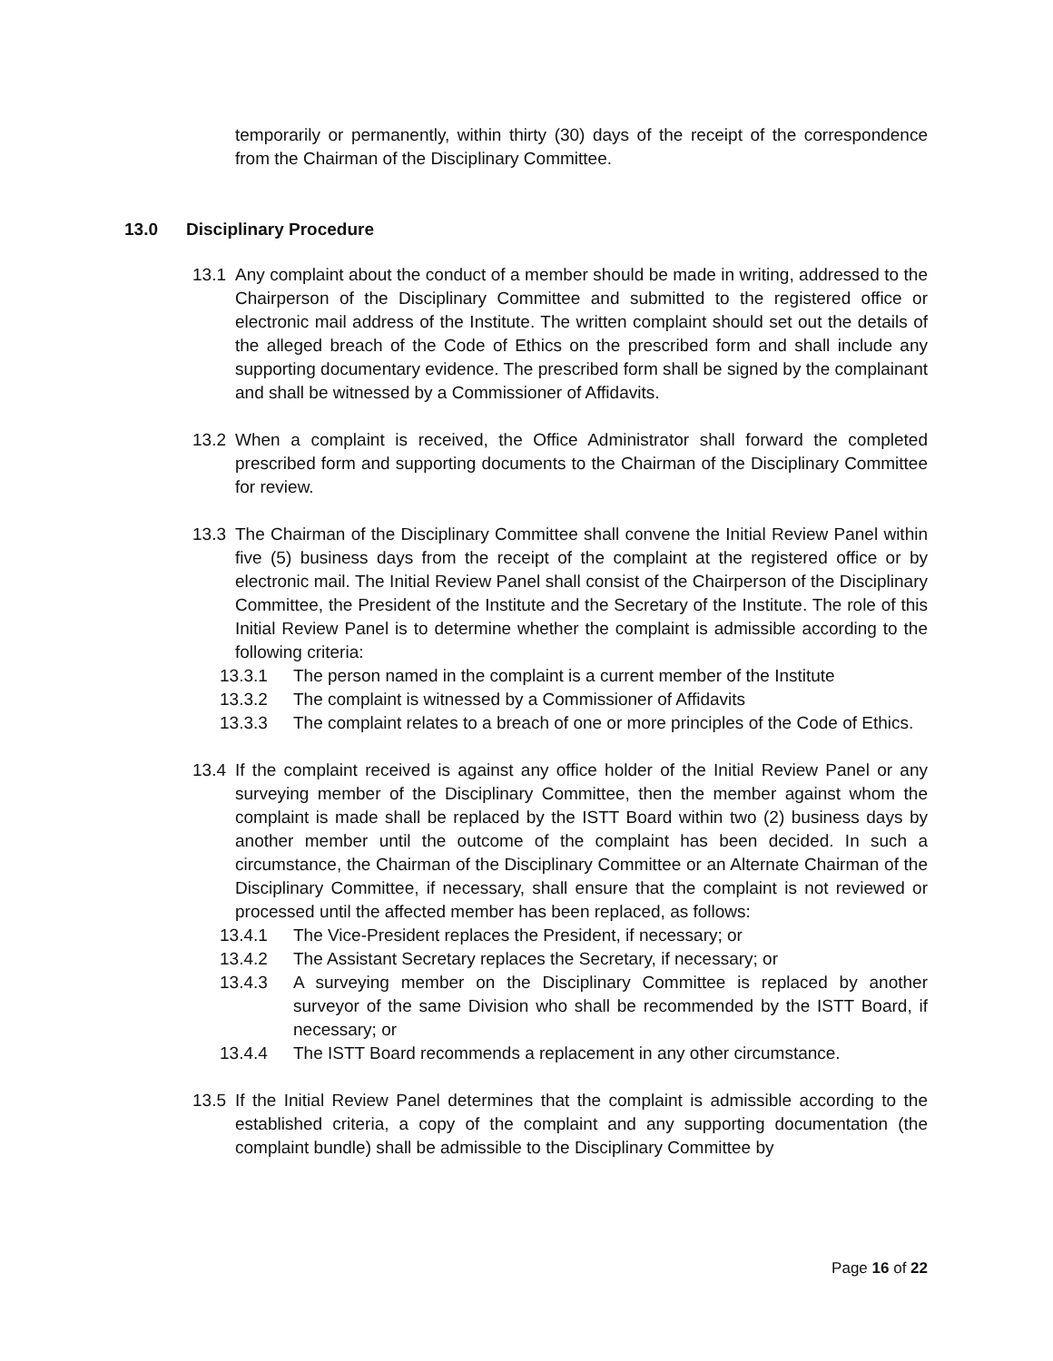temporarily or permanently, within thirty (30) days of the receipt of the correspondence from the Chairman of the Disciplinary Committee.
13.0 Disciplinary Procedure
13.1 Any complaint about the conduct of a member should be made in writing, addressed to the Chairperson of the Disciplinary Committee and submitted to the registered office or electronic mail address of the Institute. The written complaint should set out the details of the alleged breach of the Code of Ethics on the prescribed form and shall include any supporting documentary evidence. The prescribed form shall be signed by the complainant and shall be witnessed by a Commissioner of Affidavits.
13.2 When a complaint is received, the Office Administrator shall forward the completed prescribed form and supporting documents to the Chairman of the Disciplinary Committee for review.
13.3 The Chairman of the Disciplinary Committee shall convene the Initial Review Panel within five (5) business days from the receipt of the complaint at the registered office or by electronic mail. The Initial Review Panel shall consist of the Chairperson of the Disciplinary Committee, the President of the Institute and the Secretary of the Institute. The role of this Initial Review Panel is to determine whether the complaint is admissible according to the following criteria:
13.3.1 The person named in the complaint is a current member of the Institute
13.3.2 The complaint is witnessed by a Commissioner of Affidavits
13.3.3 The complaint relates to a breach of one or more principles of the Code of Ethics.
13.4 If the complaint received is against any office holder of the Initial Review Panel or any surveying member of the Disciplinary Committee, then the member against whom the complaint is made shall be replaced by the ISTT Board within two (2) business days by another member until the outcome of the complaint has been decided. In such a circumstance, the Chairman of the Disciplinary Committee or an Alternate Chairman of the Disciplinary Committee, if necessary, shall ensure that the complaint is not reviewed or processed until the affected member has been replaced, as follows:
13.4.1 The Vice-President replaces the President, if necessary; or
13.4.2 The Assistant Secretary replaces the Secretary, if necessary; or
13.4.3 A surveying member on the Disciplinary Committee is replaced by another surveyor of the same Division who shall be recommended by the ISTT Board, if necessary; or
13.4.4 The ISTT Board recommends a replacement in any other circumstance.
13.5 If the Initial Review Panel determines that the complaint is admissible according to the established criteria, a copy of the complaint and any supporting documentation (the complaint bundle) shall be admissible to the Disciplinary Committee by
Page 16 of 22